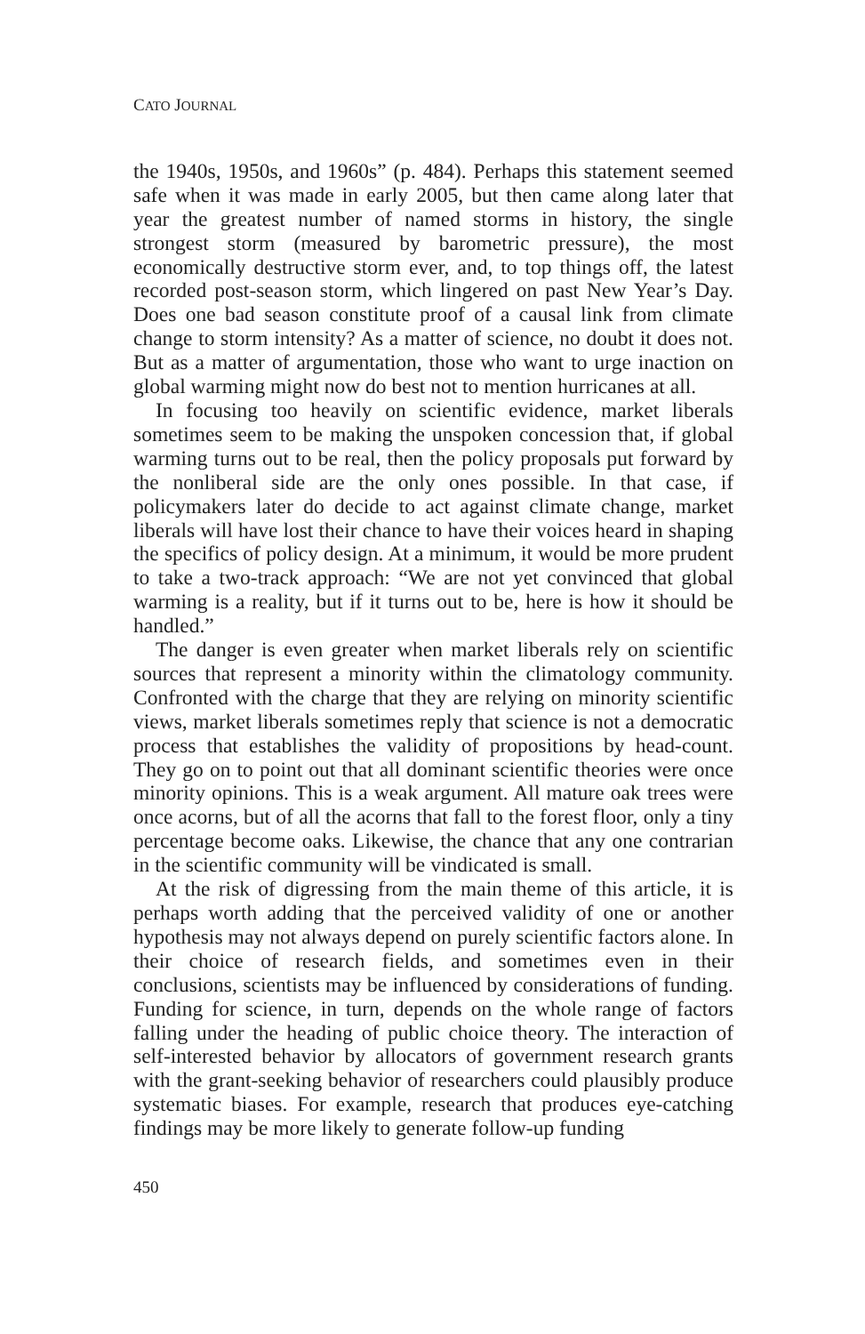CATO JOURNAL
the 1940s, 1950s, and 1960s” (p. 484). Perhaps this statement seemed safe when it was made in early 2005, but then came along later that year the greatest number of named storms in history, the single strongest storm (measured by barometric pressure), the most economically destructive storm ever, and, to top things off, the latest recorded post-season storm, which lingered on past New Year’s Day. Does one bad season constitute proof of a causal link from climate change to storm intensity? As a matter of science, no doubt it does not. But as a matter of argumentation, those who want to urge inaction on global warming might now do best not to mention hurricanes at all.
In focusing too heavily on scientific evidence, market liberals sometimes seem to be making the unspoken concession that, if global warming turns out to be real, then the policy proposals put forward by the nonliberal side are the only ones possible. In that case, if policymakers later do decide to act against climate change, market liberals will have lost their chance to have their voices heard in shaping the specifics of policy design. At a minimum, it would be more prudent to take a two-track approach: “We are not yet convinced that global warming is a reality, but if it turns out to be, here is how it should be handled.”
The danger is even greater when market liberals rely on scientific sources that represent a minority within the climatology community. Confronted with the charge that they are relying on minority scientific views, market liberals sometimes reply that science is not a democratic process that establishes the validity of propositions by head-count. They go on to point out that all dominant scientific theories were once minority opinions. This is a weak argument. All mature oak trees were once acorns, but of all the acorns that fall to the forest floor, only a tiny percentage become oaks. Likewise, the chance that any one contrarian in the scientific community will be vindicated is small.
At the risk of digressing from the main theme of this article, it is perhaps worth adding that the perceived validity of one or another hypothesis may not always depend on purely scientific factors alone. In their choice of research fields, and sometimes even in their conclusions, scientists may be influenced by considerations of funding. Funding for science, in turn, depends on the whole range of factors falling under the heading of public choice theory. The interaction of self-interested behavior by allocators of government research grants with the grant-seeking behavior of researchers could plausibly produce systematic biases. For example, research that produces eye-catching findings may be more likely to generate follow-up funding
450